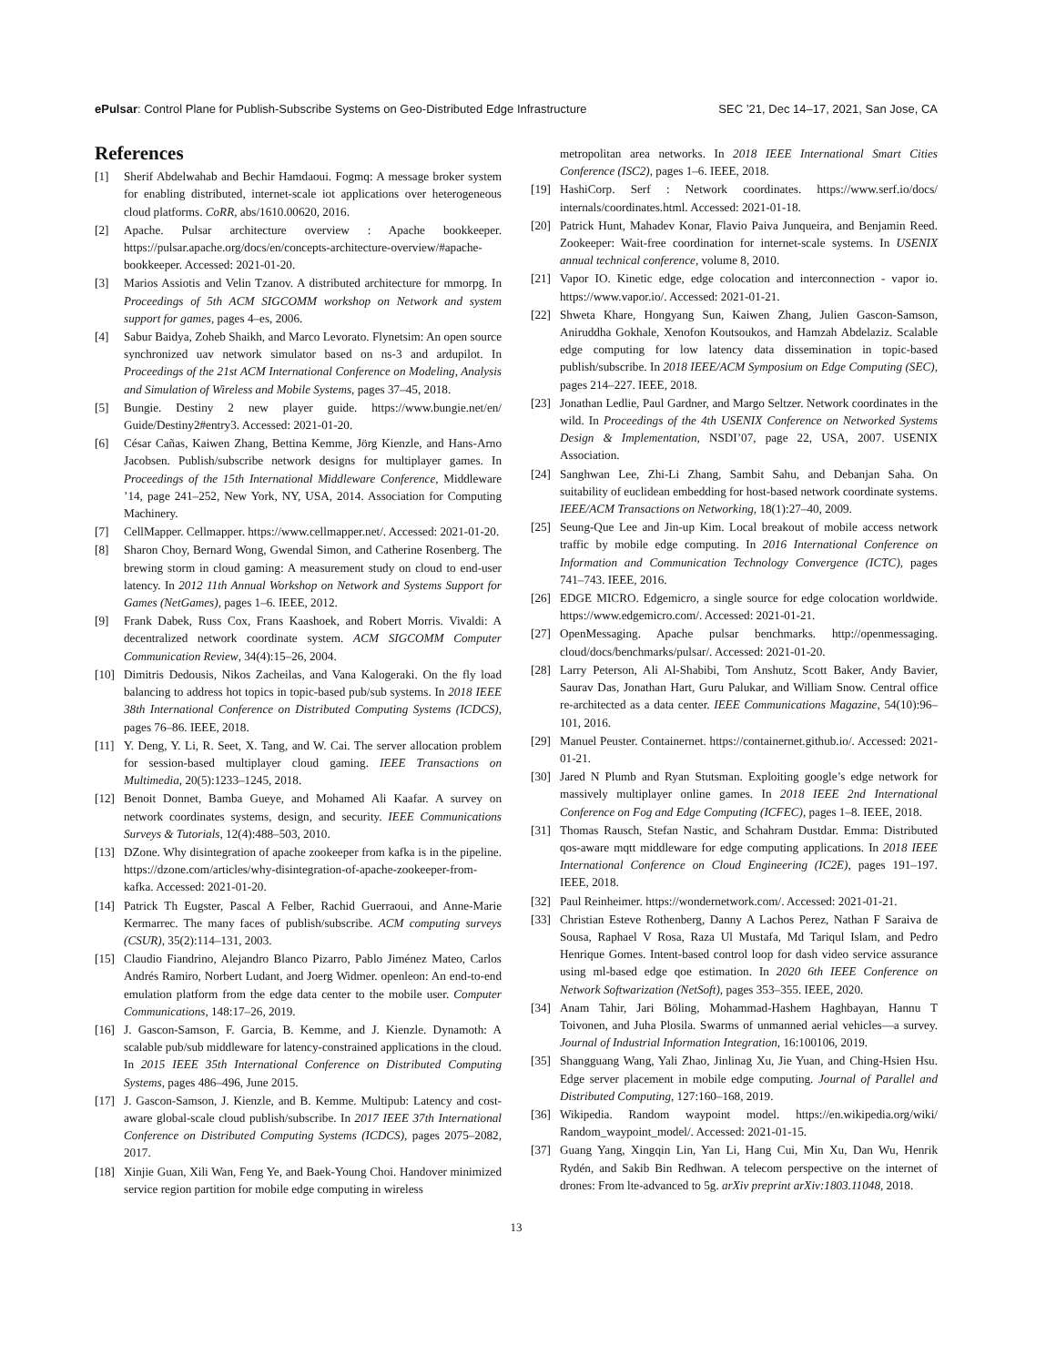ePulsar: Control Plane for Publish-Subscribe Systems on Geo-Distributed Edge Infrastructure SEC ’21, Dec 14–17, 2021, San Jose, CA
References
[1] Sherif Abdelwahab and Bechir Hamdaoui. Fogmq: A message broker system for enabling distributed, internet-scale iot applications over heterogeneous cloud platforms. CoRR, abs/1610.00620, 2016.
[2] Apache. Pulsar architecture overview : Apache bookkeeper. https://pulsar.apache.org/docs/en/concepts-architecture-overview/#apache-bookkeeper. Accessed: 2021-01-20.
[3] Marios Assiotis and Velin Tzanov. A distributed architecture for mmorpg. In Proceedings of 5th ACM SIGCOMM workshop on Network and system support for games, pages 4–es, 2006.
[4] Sabur Baidya, Zoheb Shaikh, and Marco Levorato. Flynetsim: An open source synchronized uav network simulator based on ns-3 and ardupilot. In Proceedings of the 21st ACM International Conference on Modeling, Analysis and Simulation of Wireless and Mobile Systems, pages 37–45, 2018.
[5] Bungie. Destiny 2 new player guide. https://www.bungie.net/en/ Guide/Destiny2#entry3. Accessed: 2021-01-20.
[6] César Cañas, Kaiwen Zhang, Bettina Kemme, Jörg Kienzle, and Hans-Arno Jacobsen. Publish/subscribe network designs for multiplayer games. In Proceedings of the 15th International Middleware Conference, Middleware ’14, page 241–252, New York, NY, USA, 2014. Association for Computing Machinery.
[7] CellMapper. Cellmapper. https://www.cellmapper.net/. Accessed: 2021-01-20.
[8] Sharon Choy, Bernard Wong, Gwendal Simon, and Catherine Rosenberg. The brewing storm in cloud gaming: A measurement study on cloud to end-user latency. In 2012 11th Annual Workshop on Network and Systems Support for Games (NetGames), pages 1–6. IEEE, 2012.
[9] Frank Dabek, Russ Cox, Frans Kaashoek, and Robert Morris. Vivaldi: A decentralized network coordinate system. ACM SIGCOMM Computer Communication Review, 34(4):15–26, 2004.
[10] Dimitris Dedousis, Nikos Zacheilas, and Vana Kalogeraki. On the fly load balancing to address hot topics in topic-based pub/sub systems. In 2018 IEEE 38th International Conference on Distributed Computing Systems (ICDCS), pages 76–86. IEEE, 2018.
[11] Y. Deng, Y. Li, R. Seet, X. Tang, and W. Cai. The server allocation problem for session-based multiplayer cloud gaming. IEEE Transactions on Multimedia, 20(5):1233–1245, 2018.
[12] Benoit Donnet, Bamba Gueye, and Mohamed Ali Kaafar. A survey on network coordinates systems, design, and security. IEEE Communications Surveys & Tutorials, 12(4):488–503, 2010.
[13] DZone. Why disintegration of apache zookeeper from kafka is in the pipeline. https://dzone.com/articles/why-disintegration-of-apache-zookeeper-from-kafka. Accessed: 2021-01-20.
[14] Patrick Th Eugster, Pascal A Felber, Rachid Guerraoui, and Anne-Marie Kermarrec. The many faces of publish/subscribe. ACM computing surveys (CSUR), 35(2):114–131, 2003.
[15] Claudio Fiandrino, Alejandro Blanco Pizarro, Pablo Jiménez Mateo, Carlos Andrés Ramiro, Norbert Ludant, and Joerg Widmer. openleon: An end-to-end emulation platform from the edge data center to the mobile user. Computer Communications, 148:17–26, 2019.
[16] J. Gascon-Samson, F. Garcia, B. Kemme, and J. Kienzle. Dynamoth: A scalable pub/sub middleware for latency-constrained applications in the cloud. In 2015 IEEE 35th International Conference on Distributed Computing Systems, pages 486–496, June 2015.
[17] J. Gascon-Samson, J. Kienzle, and B. Kemme. Multipub: Latency and cost-aware global-scale cloud publish/subscribe. In 2017 IEEE 37th International Conference on Distributed Computing Systems (ICDCS), pages 2075–2082, 2017.
[18] Xinjie Guan, Xili Wan, Feng Ye, and Baek-Young Choi. Handover minimized service region partition for mobile edge computing in wireless
metropolitan area networks. In 2018 IEEE International Smart Cities Conference (ISC2), pages 1–6. IEEE, 2018.
[19] HashiCorp. Serf : Network coordinates. https://www.serf.io/docs/ internals/coordinates.html. Accessed: 2021-01-18.
[20] Patrick Hunt, Mahadev Konar, Flavio Paiva Junqueira, and Benjamin Reed. Zookeeper: Wait-free coordination for internet-scale systems. In USENIX annual technical conference, volume 8, 2010.
[21] Vapor IO. Kinetic edge, edge colocation and interconnection - vapor io. https://www.vapor.io/. Accessed: 2021-01-21.
[22] Shweta Khare, Hongyang Sun, Kaiwen Zhang, Julien Gascon-Samson, Aniruddha Gokhale, Xenofon Koutsoukos, and Hamzah Abdelaziz. Scalable edge computing for low latency data dissemination in topic-based publish/subscribe. In 2018 IEEE/ACM Symposium on Edge Computing (SEC), pages 214–227. IEEE, 2018.
[23] Jonathan Ledlie, Paul Gardner, and Margo Seltzer. Network coordinates in the wild. In Proceedings of the 4th USENIX Conference on Networked Systems Design & Implementation, NSDI’07, page 22, USA, 2007. USENIX Association.
[24] Sanghwan Lee, Zhi-Li Zhang, Sambit Sahu, and Debanjan Saha. On suitability of euclidean embedding for host-based network coordinate systems. IEEE/ACM Transactions on Networking, 18(1):27–40, 2009.
[25] Seung-Que Lee and Jin-up Kim. Local breakout of mobile access network traffic by mobile edge computing. In 2016 International Conference on Information and Communication Technology Convergence (ICTC), pages 741–743. IEEE, 2016.
[26] EDGE MICRO. Edgemicro, a single source for edge colocation worldwide. https://www.edgemicro.com/. Accessed: 2021-01-21.
[27] OpenMessaging. Apache pulsar benchmarks. http://openmessaging. cloud/docs/benchmarks/pulsar/. Accessed: 2021-01-20.
[28] Larry Peterson, Ali Al-Shabibi, Tom Anshutz, Scott Baker, Andy Bavier, Saurav Das, Jonathan Hart, Guru Palukar, and William Snow. Central office re-architected as a data center. IEEE Communications Magazine, 54(10):96–101, 2016.
[29] Manuel Peuster. Containernet. https://containernet.github.io/. Accessed: 2021-01-21.
[30] Jared N Plumb and Ryan Stutsman. Exploiting google’s edge network for massively multiplayer online games. In 2018 IEEE 2nd International Conference on Fog and Edge Computing (ICFEC), pages 1–8. IEEE, 2018.
[31] Thomas Rausch, Stefan Nastic, and Schahram Dustdar. Emma: Distributed qos-aware mqtt middleware for edge computing applications. In 2018 IEEE International Conference on Cloud Engineering (IC2E), pages 191–197. IEEE, 2018.
[32] Paul Reinheimer. https://wondernetwork.com/. Accessed: 2021-01-21.
[33] Christian Esteve Rothenberg, Danny A Lachos Perez, Nathan F Saraiva de Sousa, Raphael V Rosa, Raza Ul Mustafa, Md Tariqul Islam, and Pedro Henrique Gomes. Intent-based control loop for dash video service assurance using ml-based edge qoe estimation. In 2020 6th IEEE Conference on Network Softwarization (NetSoft), pages 353–355. IEEE, 2020.
[34] Anam Tahir, Jari Böling, Mohammad-Hashem Haghbayan, Hannu T Toivonen, and Juha Plosila. Swarms of unmanned aerial vehicles—a survey. Journal of Industrial Information Integration, 16:100106, 2019.
[35] Shangguang Wang, Yali Zhao, Jinlinag Xu, Jie Yuan, and Ching-Hsien Hsu. Edge server placement in mobile edge computing. Journal of Parallel and Distributed Computing, 127:160–168, 2019.
[36] Wikipedia. Random waypoint model. https://en.wikipedia.org/wiki/ Random_waypoint_model/. Accessed: 2021-01-15.
[37] Guang Yang, Xingqin Lin, Yan Li, Hang Cui, Min Xu, Dan Wu, Henrik Rydén, and Sakib Bin Redhwan. A telecom perspective on the internet of drones: From lte-advanced to 5g. arXiv preprint arXiv:1803.11048, 2018.
13